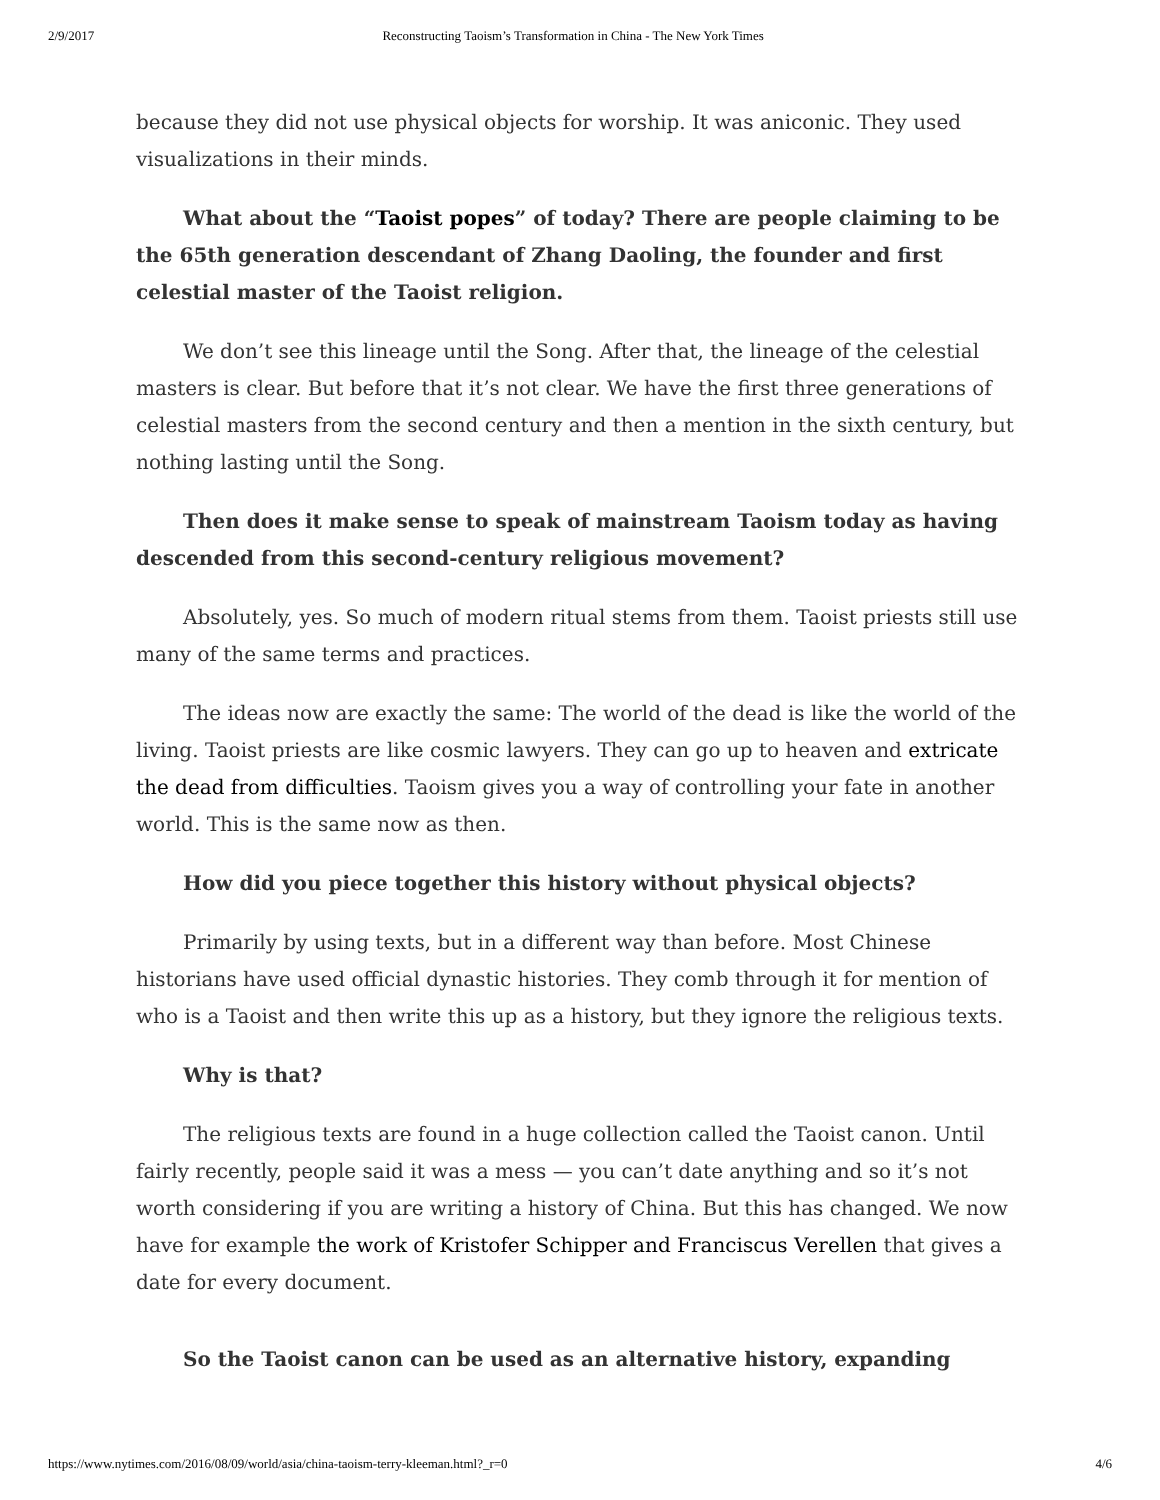2/9/2017 Reconstructing Taoism’s Transformation in China - The New York Times
because they did not use physical objects for worship. It was aniconic. They used visualizations in their minds.
What about the “Taoist popes” of today? There are people claiming to be the 65th generation descendant of Zhang Daoling, the founder and first celestial master of the Taoist religion.
We don’t see this lineage until the Song. After that, the lineage of the celestial masters is clear. But before that it’s not clear. We have the first three generations of celestial masters from the second century and then a mention in the sixth century, but nothing lasting until the Song.
Then does it make sense to speak of mainstream Taoism today as having descended from this second-century religious movement?
Absolutely, yes. So much of modern ritual stems from them. Taoist priests still use many of the same terms and practices.
The ideas now are exactly the same: The world of the dead is like the world of the living. Taoist priests are like cosmic lawyers. They can go up to heaven and extricate the dead from difficulties. Taoism gives you a way of controlling your fate in another world. This is the same now as then.
How did you piece together this history without physical objects?
Primarily by using texts, but in a different way than before. Most Chinese historians have used official dynastic histories. They comb through it for mention of who is a Taoist and then write this up as a history, but they ignore the religious texts.
Why is that?
The religious texts are found in a huge collection called the Taoist canon. Until fairly recently, people said it was a mess — you can’t date anything and so it’s not worth considering if you are writing a history of China. But this has changed. We now have for example the work of Kristofer Schipper and Franciscus Verellen that gives a date for every document.
So the Taoist canon can be used as an alternative history, expanding
https://www.nytimes.com/2016/08/09/world/asia/china-taoism-terry-kleeman.html?_r=0 4/6